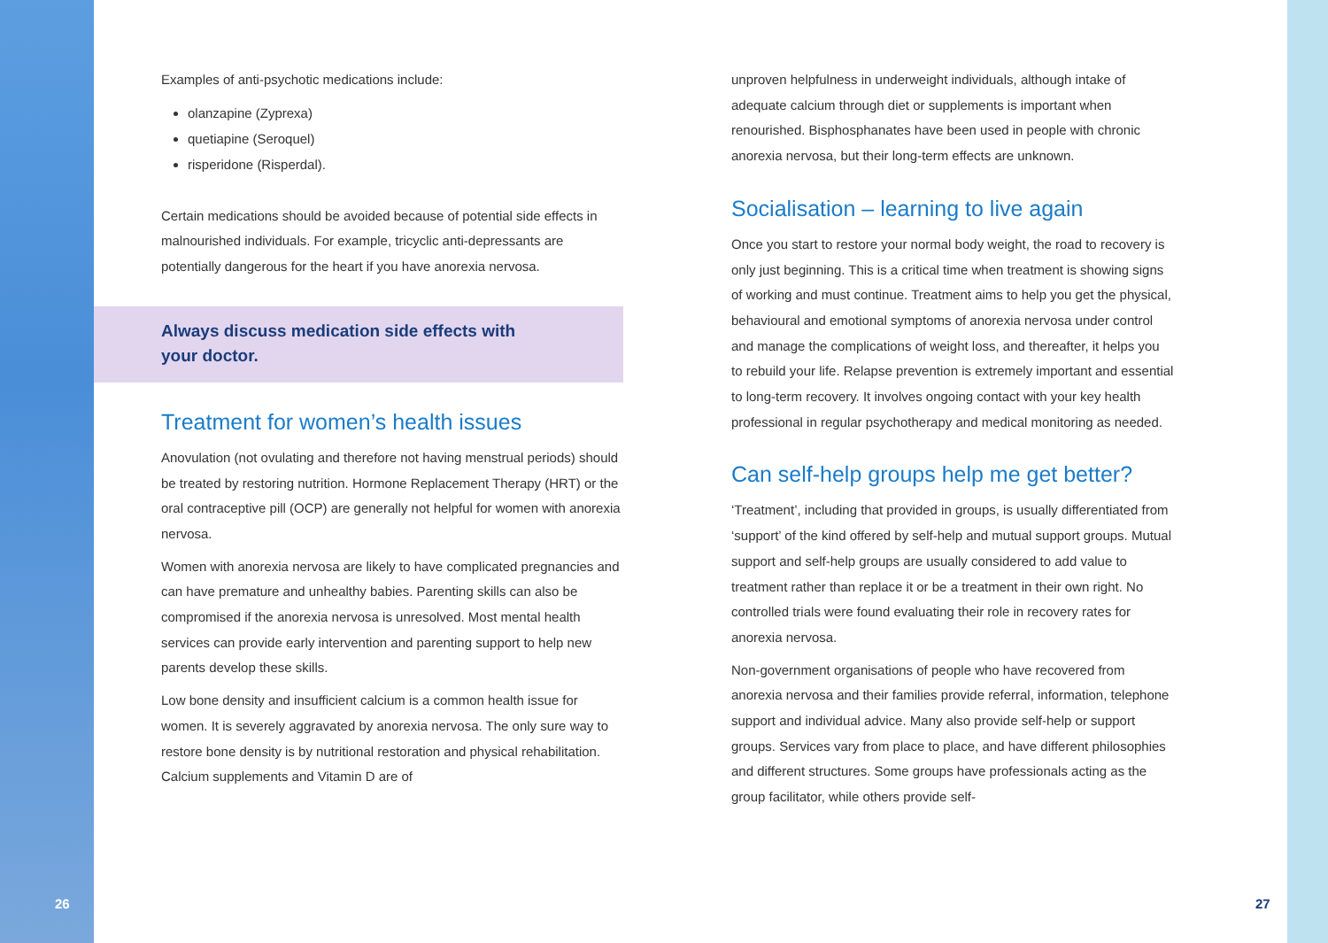Examples of anti-psychotic medications include:
olanzapine (Zyprexa)
quetiapine (Seroquel)
risperidone (Risperdal).
Certain medications should be avoided because of potential side effects in malnourished individuals. For example, tricyclic anti-depressants are potentially dangerous for the heart if you have anorexia nervosa.
Always discuss medication side effects with your doctor.
Treatment for women’s health issues
Anovulation (not ovulating and therefore not having menstrual periods) should be treated by restoring nutrition. Hormone Replacement Therapy (HRT) or the oral contraceptive pill (OCP) are generally not helpful for women with anorexia nervosa.
Women with anorexia nervosa are likely to have complicated pregnancies and can have premature and unhealthy babies. Parenting skills can also be compromised if the anorexia nervosa is unresolved. Most mental health services can provide early intervention and parenting support to help new parents develop these skills.
Low bone density and insufficient calcium is a common health issue for women. It is severely aggravated by anorexia nervosa. The only sure way to restore bone density is by nutritional restoration and physical rehabilitation. Calcium supplements and Vitamin D are of
unproven helpfulness in underweight individuals, although intake of adequate calcium through diet or supplements is important when renourished. Bisphosphanates have been used in people with chronic anorexia nervosa, but their long-term effects are unknown.
Socialisation – learning to live again
Once you start to restore your normal body weight, the road to recovery is only just beginning. This is a critical time when treatment is showing signs of working and must continue. Treatment aims to help you get the physical, behavioural and emotional symptoms of anorexia nervosa under control and manage the complications of weight loss, and thereafter, it helps you to rebuild your life. Relapse prevention is extremely important and essential to long-term recovery. It involves ongoing contact with your key health professional in regular psychotherapy and medical monitoring as needed.
Can self-help groups help me get better?
‘Treatment’, including that provided in groups, is usually differentiated from ‘support’ of the kind offered by self-help and mutual support groups. Mutual support and self-help groups are usually considered to add value to treatment rather than replace it or be a treatment in their own right. No controlled trials were found evaluating their role in recovery rates for anorexia nervosa.
Non-government organisations of people who have recovered from anorexia nervosa and their families provide referral, information, telephone support and individual advice. Many also provide self-help or support groups. Services vary from place to place, and have different philosophies and different structures. Some groups have professionals acting as the group facilitator, while others provide self-
26 27